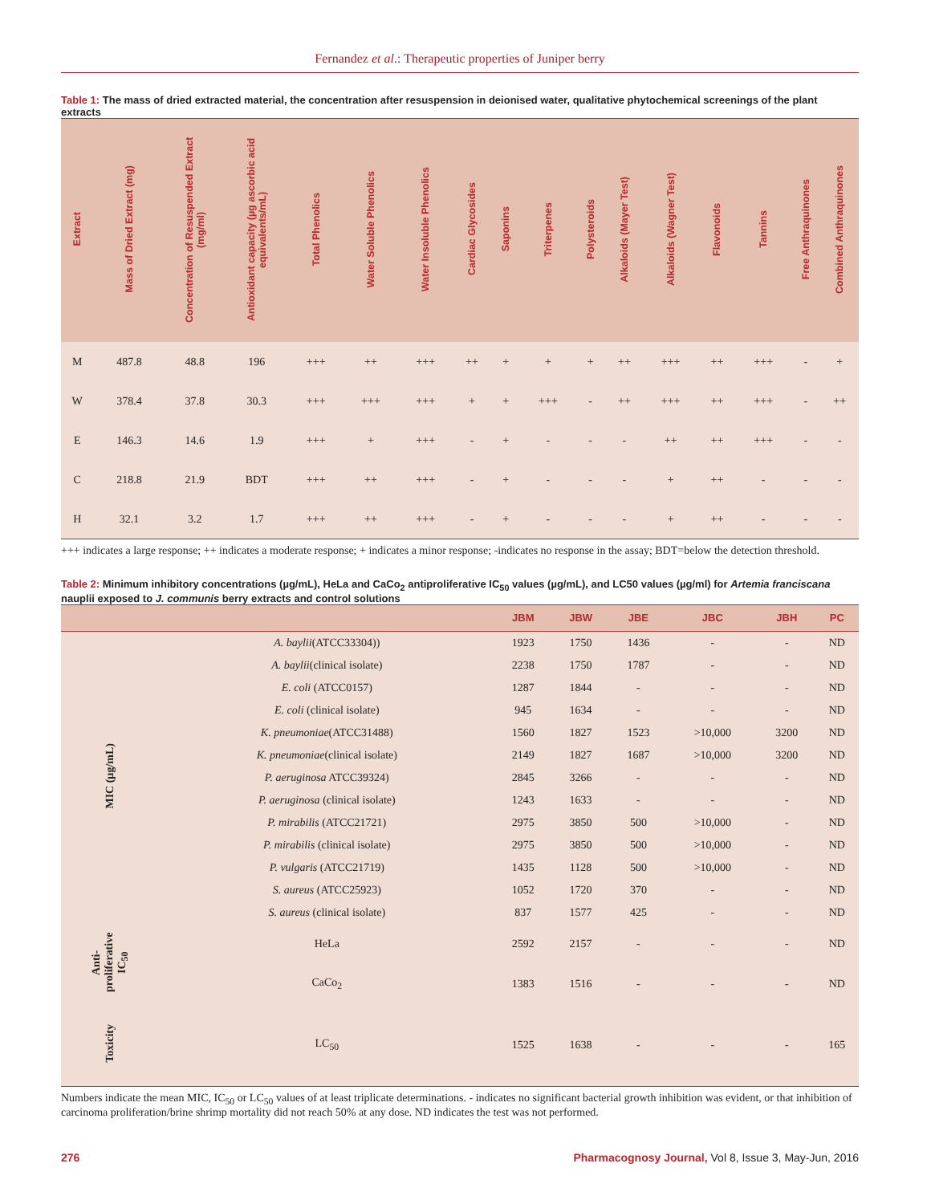Fernandez et al.: Therapeutic properties of Juniper berry
Table 1: The mass of dried extracted material, the concentration after resuspension in deionised water, qualitative phytochemical screenings of the plant extracts
| Extract | Mass of Dried Extract (mg) | Concentration of Resuspended Extract (mg/ml) | Antioxidant capacity (µg ascorbic acid equivalents/mL) | Total Phenolics | Water Soluble Phenolics | Water Insoluble Phenolics | Cardiac Glycosides | Saponins | Triterpenes | Polysteroids | Alkaloids (Mayer Test) | Alkaloids (Wagner Test) | Flavonoids | Tannins | Free Anthraquinones | Combined Anthraquinones |
| --- | --- | --- | --- | --- | --- | --- | --- | --- | --- | --- | --- | --- | --- | --- | --- | --- |
| M | 487.8 | 48.8 | 196 | +++ | ++ | +++ | ++ | + | + | + | ++ | +++ | ++ | +++ | - | + |
| W | 378.4 | 37.8 | 30.3 | +++ | +++ | +++ | + | + | +++ | - | ++ | +++ | ++ | +++ | - | ++ |
| E | 146.3 | 14.6 | 1.9 | +++ | + | +++ | - | + | - | - | - | ++ | ++ | +++ | - | - |
| C | 218.8 | 21.9 | BDT | +++ | ++ | +++ | - | + | - | - | - | + | ++ | - | - | - |
| H | 32.1 | 3.2 | 1.7 | +++ | ++ | +++ | - | + | - | - | - | + | ++ | - | - | - |
+++ indicates a large response; ++ indicates a moderate response; + indicates a minor response; -indicates no response in the assay; BDT=below the detection threshold.
Table 2: Minimum inhibitory concentrations (µg/mL), HeLa and CaCo<sub>2</sub> antiproliferative IC<sub>50</sub> values (µg/mL), and LC50 values (µg/ml) for Artemia franciscana nauplii exposed to J. communis berry extracts and control solutions
| | | JBM | JBW | JBE | JBC | JBH | PC |
| --- | --- | --- | --- | --- | --- | --- | --- |
| MIC (µg/mL) | A. baylii (ATCC33304)) | 1923 | 1750 | 1436 | - | - | ND |
| | A. baylii (clinical isolate) | 2238 | 1750 | 1787 | - | - | ND |
| | E. coli (ATCC0157) | 1287 | 1844 | - | - | - | ND |
| | E. coli (clinical isolate) | 945 | 1634 | - | - | - | ND |
| | K. pneumoniae (ATCC31488) | 1560 | 1827 | 1523 | >10,000 | 3200 | ND |
| | K. pneumoniae (clinical isolate) | 2149 | 1827 | 1687 | >10,000 | 3200 | ND |
| | P. aeruginosa ATCC39324) | 2845 | 3266 | - | - | - | ND |
| | P. aeruginosa (clinical isolate) | 1243 | 1633 | - | - | - | ND |
| | P. mirabilis (ATCC21721) | 2975 | 3850 | 500 | >10,000 | - | ND |
| | P. mirabilis (clinical isolate) | 2975 | 3850 | 500 | >10,000 | - | ND |
| | P. vulgaris (ATCC21719) | 1435 | 1128 | 500 | >10,000 | - | ND |
| | S. aureus (ATCC25923) | 1052 | 1720 | 370 | - | - | ND |
| | S. aureus (clinical isolate) | 837 | 1577 | 425 | - | - | ND |
| Anti-proliferative IC<sub>50</sub> | HeLa | 2592 | 2157 | - | - | - | ND |
| | CaCo<sub>2</sub> | 1383 | 1516 | - | - | - | ND |
| Toxicity | LC<sub>50</sub> | 1525 | 1638 | - | - | - | 165 |
Numbers indicate the mean MIC, IC<sub>50</sub> or LC<sub>50</sub> values of at least triplicate determinations. - indicates no significant bacterial growth inhibition was evident, or that inhibition of carcinoma proliferation/brine shrimp mortality did not reach 50% at any dose. ND indicates the test was not performed.
276 Pharmacognosy Journal, Vol 8, Issue 3, May-Jun, 2016